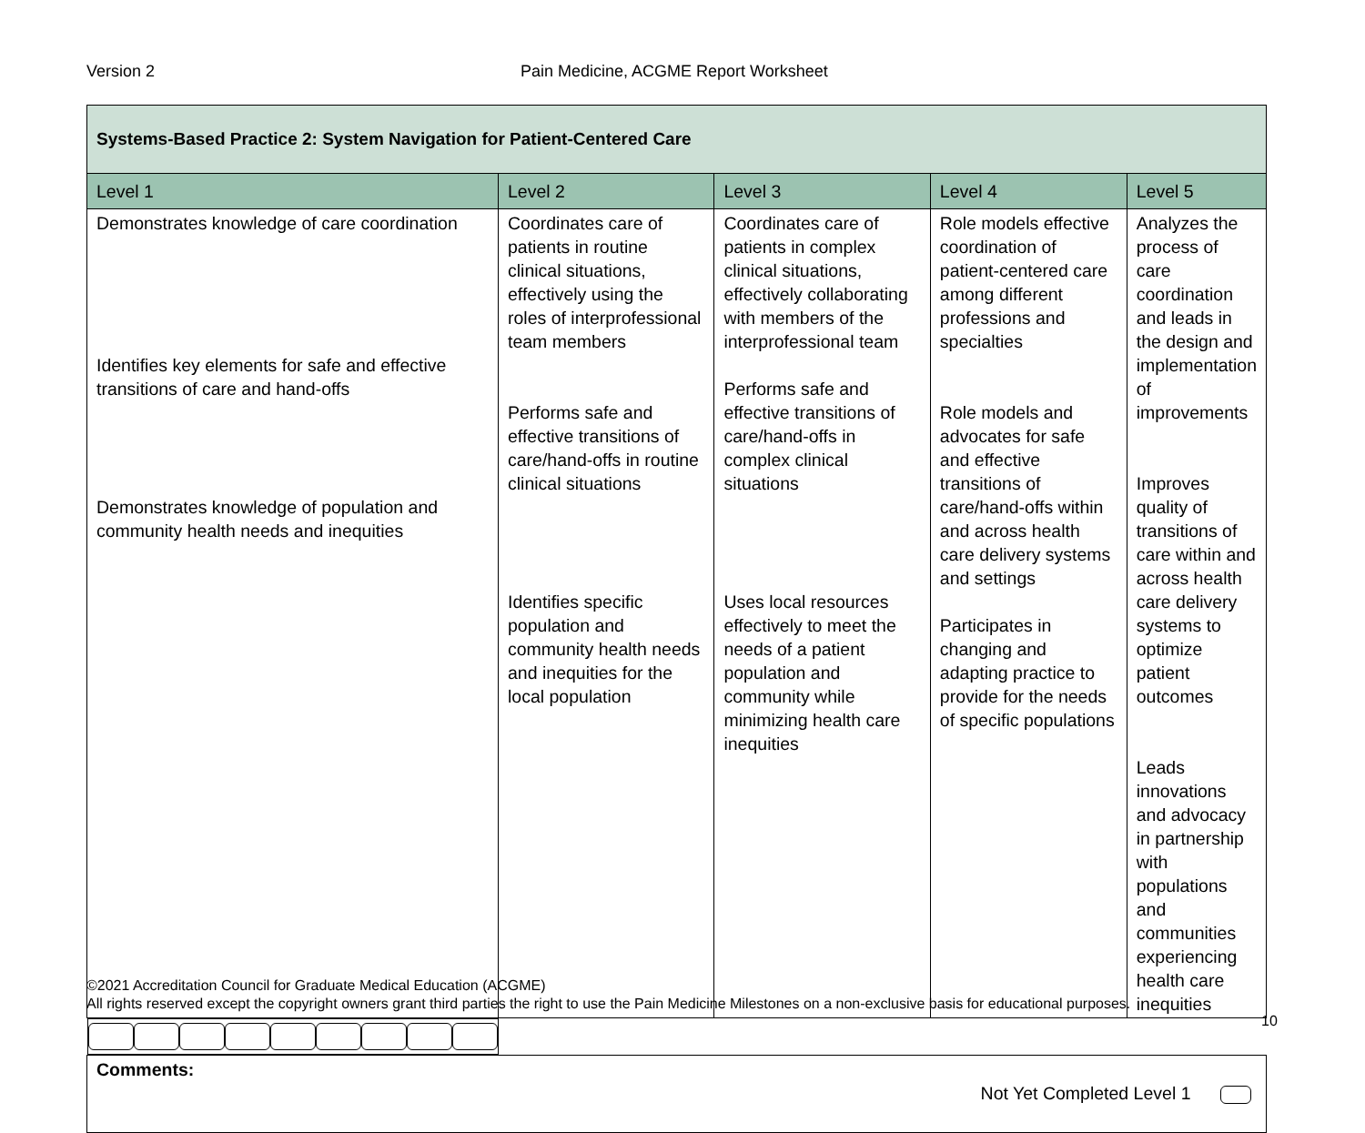Version 2 Pain Medicine, ACGME Report Worksheet
| Systems-Based Practice 2: System Navigation for Patient-Centered Care | | | | |
| --- | --- | --- | --- | --- |
| Level 1 | Level 2 | Level 3 | Level 4 | Level 5 |
| Demonstrates knowledge of care coordination Identifies key elements for safe and effective transitions of care and hand-offs Demonstrates knowledge of population and community health needs and inequities | Coordinates care of patients in routine clinical situations, effectively using the roles of interprofessional team members Performs safe and effective transitions of care/hand-offs in routine clinical situations Identifies specific population and community health needs and inequities for the local population | Coordinates care of patients in complex clinical situations, effectively collaborating with members of the interprofessional team Performs safe and effective transitions of care/hand-offs in complex clinical situations Uses local resources effectively to meet the needs of a patient population and community while minimizing health care inequities | Role models effective coordination of patient-centered care among different professions and specialties Role models and advocates for safe and effective transitions of care/hand-offs within and across health care delivery systems and settings Participates in changing and adapting practice to provide for the needs of specific populations | Analyzes the process of care coordination and leads in the design and implementation of improvements Improves quality of transitions of care within and across health care delivery systems to optimize patient outcomes Leads innovations and advocacy in partnership with populations and communities experiencing health care inequities |
| Comments: Not Yet Completed Level 1 | | | | |
©2021 Accreditation Council for Graduate Medical Education (ACGME)
All rights reserved except the copyright owners grant third parties the right to use the Pain Medicine Milestones on a non-exclusive basis for educational purposes.
10